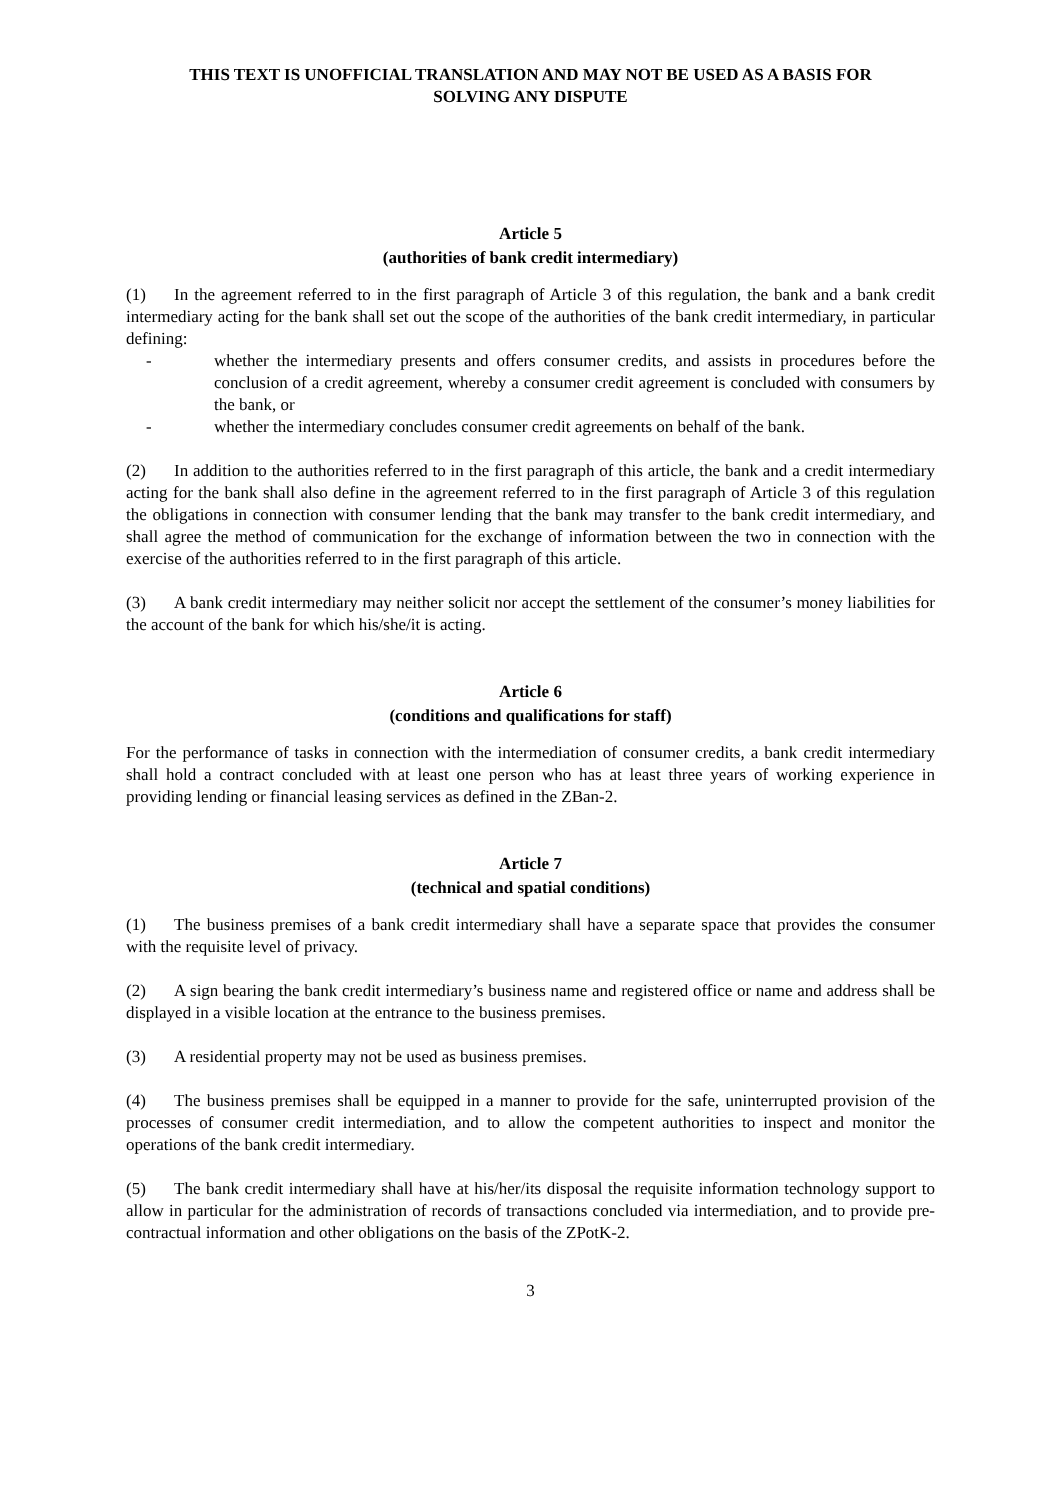THIS TEXT IS UNOFFICIAL TRANSLATION AND MAY NOT BE USED AS A BASIS FOR
SOLVING ANY DISPUTE
Article 5
(authorities of bank credit intermediary)
(1) In the agreement referred to in the first paragraph of Article 3 of this regulation, the bank and a bank credit intermediary acting for the bank shall set out the scope of the authorities of the bank credit intermediary, in particular defining:
- whether the intermediary presents and offers consumer credits, and assists in procedures before the conclusion of a credit agreement, whereby a consumer credit agreement is concluded with consumers by the bank, or
- whether the intermediary concludes consumer credit agreements on behalf of the bank.
(2) In addition to the authorities referred to in the first paragraph of this article, the bank and a credit intermediary acting for the bank shall also define in the agreement referred to in the first paragraph of Article 3 of this regulation the obligations in connection with consumer lending that the bank may transfer to the bank credit intermediary, and shall agree the method of communication for the exchange of information between the two in connection with the exercise of the authorities referred to in the first paragraph of this article.
(3) A bank credit intermediary may neither solicit nor accept the settlement of the consumer’s money liabilities for the account of the bank for which his/she/it is acting.
Article 6
(conditions and qualifications for staff)
For the performance of tasks in connection with the intermediation of consumer credits, a bank credit intermediary shall hold a contract concluded with at least one person who has at least three years of working experience in providing lending or financial leasing services as defined in the ZBan-2.
Article 7
(technical and spatial conditions)
(1) The business premises of a bank credit intermediary shall have a separate space that provides the consumer with the requisite level of privacy.
(2) A sign bearing the bank credit intermediary’s business name and registered office or name and address shall be displayed in a visible location at the entrance to the business premises.
(3) A residential property may not be used as business premises.
(4) The business premises shall be equipped in a manner to provide for the safe, uninterrupted provision of the processes of consumer credit intermediation, and to allow the competent authorities to inspect and monitor the operations of the bank credit intermediary.
(5) The bank credit intermediary shall have at his/her/its disposal the requisite information technology support to allow in particular for the administration of records of transactions concluded via intermediation, and to provide pre-contractual information and other obligations on the basis of the ZPotK-2.
3